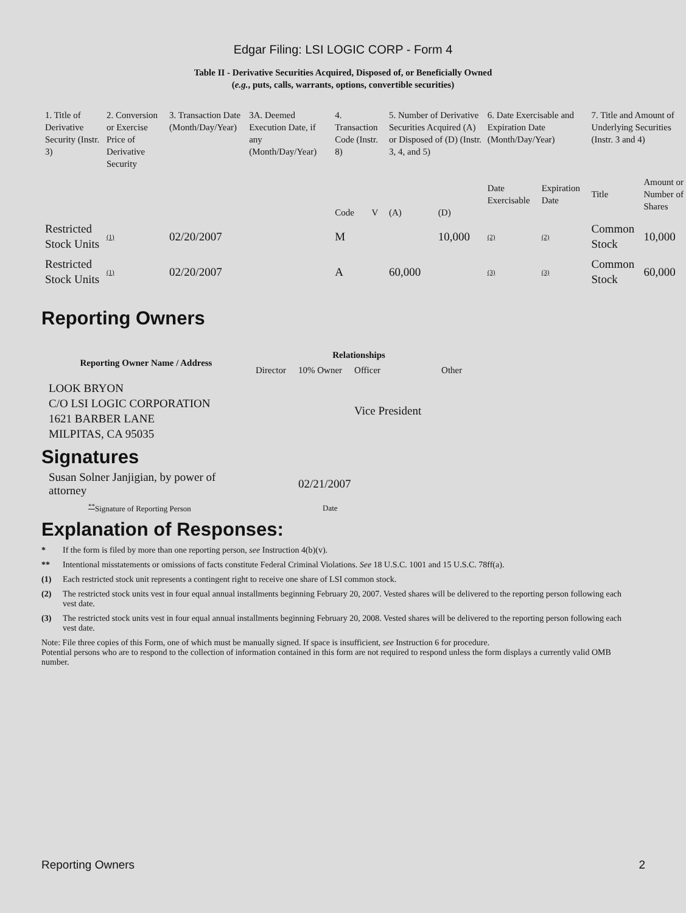Edgar Filing: LSI LOGIC CORP - Form 4
Table II - Derivative Securities Acquired, Disposed of, or Beneficially Owned
(e.g., puts, calls, warrants, options, convertible securities)
| 1. Title of Derivative Security (Instr. 3) | 2. Conversion or Exercise Price of Derivative Security | 3. Transaction Date (Month/Day/Year) | 3A. Deemed Execution Date, if any (Month/Day/Year) | 4. Transaction Code (Instr. 8) | | 5. Number of Derivative Securities Acquired (A) or Disposed of (D) (Instr. 3, 4, and 5) | | 6. Date Exercisable and Expiration Date (Month/Day/Year) | | 7. Title and Amount of Underlying Securities (Instr. 3 and 4) | |
| --- | --- | --- | --- | --- | --- | --- | --- | --- | --- | --- | --- |
| | | | | Code | V | (A) | (D) | Date Exercisable | Expiration Date | Title | Amount or Number of Shares |
| Restricted Stock Units | (1) | 02/20/2007 | | M | | | 10,000 | (2) | (2) | Common Stock | 10,000 |
| Restricted Stock Units | (1) | 02/20/2007 | | A | | 60,000 | | (3) | (3) | Common Stock | 60,000 |
Reporting Owners
| Reporting Owner Name / Address | Relationships | | | |
| --- | --- | --- | --- | --- |
| | Director | 10% Owner | Officer | Other |
| LOOK BRYON C/O LSI LOGIC CORPORATION 1621 BARBER LANE MILPITAS, CA 95035 | | | Vice President | |
Signatures
| Susan Solner Janjigian, by power of attorney | 02/21/2007 |
| <sup>**</sup> Signature of Reporting Person | Date |
Explanation of Responses:
* If the form is filed by more than one reporting person, see Instruction 4(b)(v).
** Intentional misstatements or omissions of facts constitute Federal Criminal Violations. See 18 U.S.C. 1001 and 15 U.S.C. 78ff(a).
(1) Each restricted stock unit represents a contingent right to receive one share of LSI common stock.
(2) The restricted stock units vest in four equal annual installments beginning February 20, 2007. Vested shares will be delivered to the reporting person following each vest date.
(3) The restricted stock units vest in four equal annual installments beginning February 20, 2008. Vested shares will be delivered to the reporting person following each vest date.
Note: File three copies of this Form, one of which must be manually signed. If space is insufficient, see Instruction 6 for procedure.
Potential persons who are to respond to the collection of information contained in this form are not required to respond unless the form displays a currently valid OMB number.
Reporting Owners 2